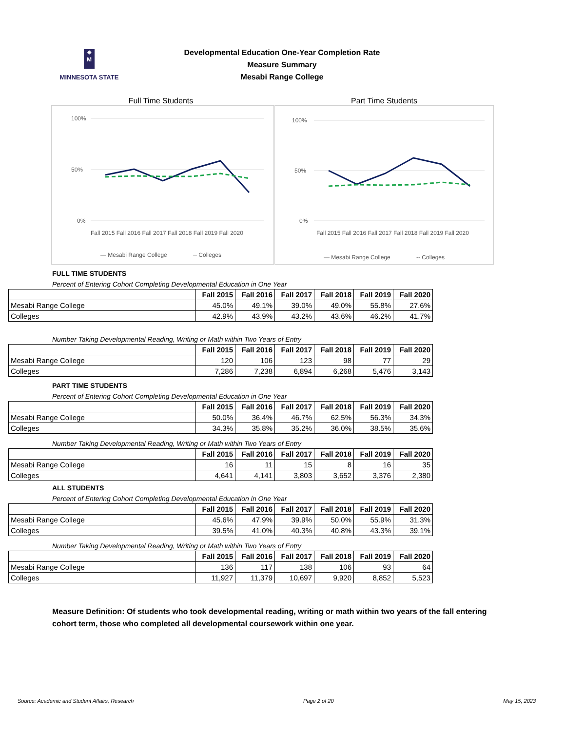✷
M
MINNESOTA STATE
Developmental Education One-Year Completion Rate
Measure Summary
Mesabi Range College
Full Time Students
100%
50%
0%
Fall 2015 Fall 2016 Fall 2017 Fall 2018 Fall 2019 Fall 2020
— Mesabi Range College
-- Colleges
Part Time Students
100%
50%
0%
Fall 2015 Fall 2016 Fall 2017 Fall 2018 Fall 2019 Fall 2020
— Mesabi Range College
-- Colleges
FULL TIME STUDENTS
Percent of Entering Cohort Completing Developmental Education in One Year
| | Fall 2015 | Fall 2016 | Fall 2017 | Fall 2018 | Fall 2019 | Fall 2020 |
| --- | --- | --- | --- | --- | --- | --- |
| Mesabi Range College | 45.0% | 49.1% | 39.0% | 49.0% | 55.8% | 27.6% |
| Colleges | 42.9% | 43.9% | 43.2% | 43.6% | 46.2% | 41.7% |
Number Taking Developmental Reading, Writing or Math within Two Years of Entry
| | Fall 2015 | Fall 2016 | Fall 2017 | Fall 2018 | Fall 2019 | Fall 2020 |
| --- | --- | --- | --- | --- | --- | --- |
| Mesabi Range College | 120 | 106 | 123 | 98 | 77 | 29 |
| Colleges | 7,286 | 7,238 | 6,894 | 6,268 | 5,476 | 3,143 |
PART TIME STUDENTS
Percent of Entering Cohort Completing Developmental Education in One Year
| | Fall 2015 | Fall 2016 | Fall 2017 | Fall 2018 | Fall 2019 | Fall 2020 |
| --- | --- | --- | --- | --- | --- | --- |
| Mesabi Range College | 50.0% | 36.4% | 46.7% | 62.5% | 56.3% | 34.3% |
| Colleges | 34.3% | 35.8% | 35.2% | 36.0% | 38.5% | 35.6% |
Number Taking Developmental Reading, Writing or Math within Two Years of Entry
| | Fall 2015 | Fall 2016 | Fall 2017 | Fall 2018 | Fall 2019 | Fall 2020 |
| --- | --- | --- | --- | --- | --- | --- |
| Mesabi Range College | 16 | 11 | 15 | 8 | 16 | 35 |
| Colleges | 4,641 | 4,141 | 3,803 | 3,652 | 3,376 | 2,380 |
ALL STUDENTS
Percent of Entering Cohort Completing Developmental Education in One Year
| | Fall 2015 | Fall 2016 | Fall 2017 | Fall 2018 | Fall 2019 | Fall 2020 |
| --- | --- | --- | --- | --- | --- | --- |
| Mesabi Range College | 45.6% | 47.9% | 39.9% | 50.0% | 55.9% | 31.3% |
| Colleges | 39.5% | 41.0% | 40.3% | 40.8% | 43.3% | 39.1% |
Number Taking Developmental Reading, Writing or Math within Two Years of Entry
| | Fall 2015 | Fall 2016 | Fall 2017 | Fall 2018 | Fall 2019 | Fall 2020 |
| --- | --- | --- | --- | --- | --- | --- |
| Mesabi Range College | 136 | 117 | 138 | 106 | 93 | 64 |
| Colleges | 11,927 | 11,379 | 10,697 | 9,920 | 8,852 | 5,523 |
Measure Definition: Of students who took developmental reading, writing or math within two years of the fall entering cohort term, those who completed all developmental coursework within one year.
Source: Academic and Student Affairs, Research Page 2 of 20 May 15, 2023